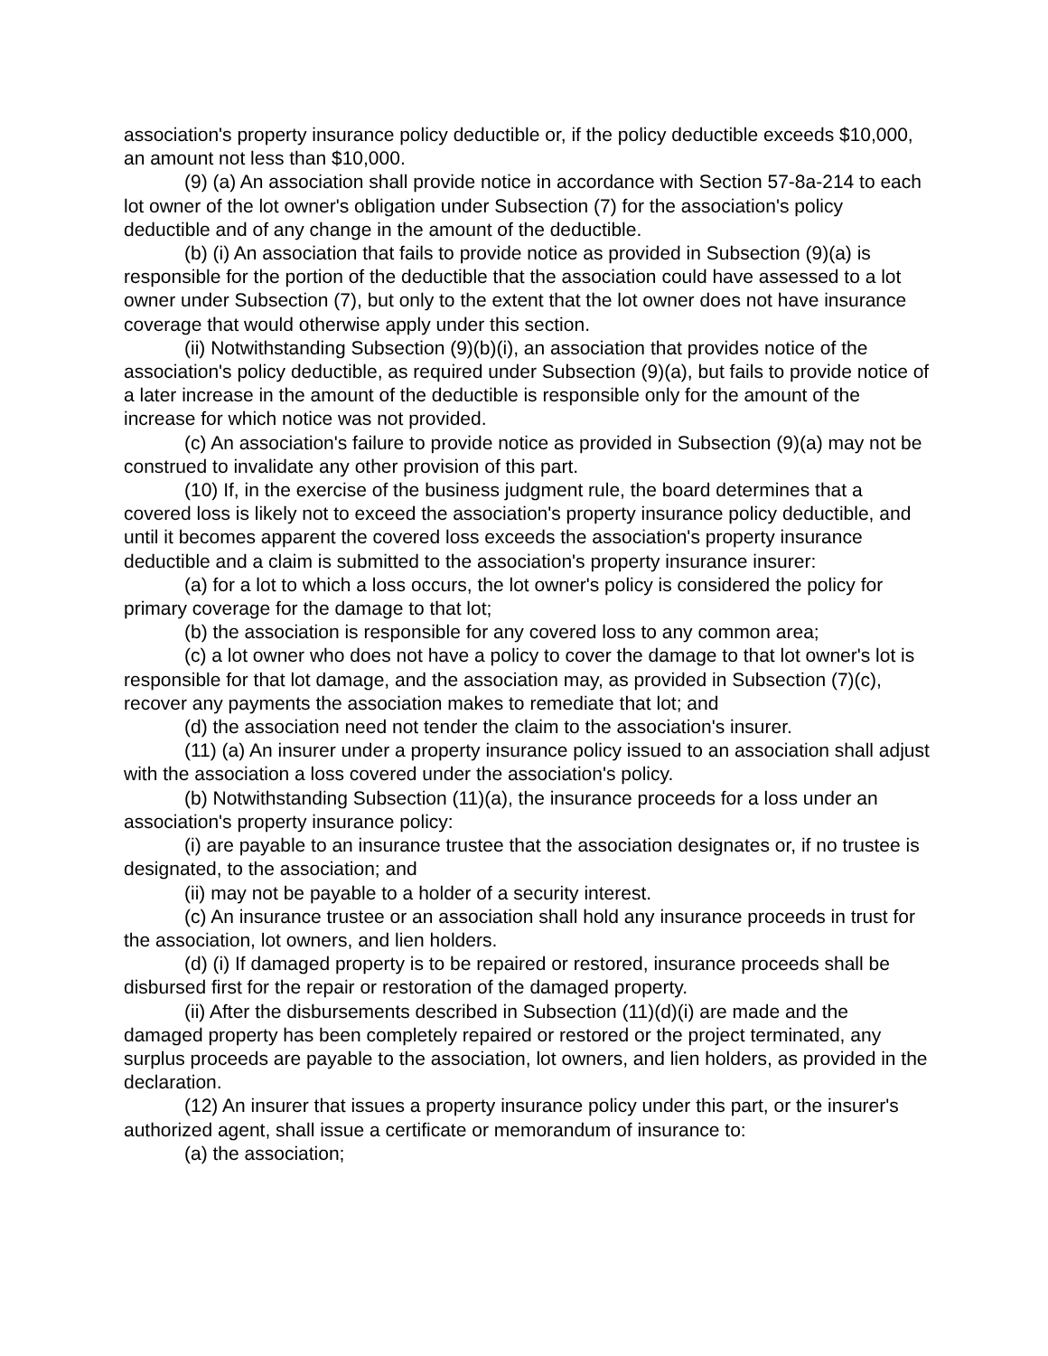association's property insurance policy deductible or, if the policy deductible exceeds $10,000, an amount not less than $10,000.
(9) (a) An association shall provide notice in accordance with Section 57-8a-214 to each lot owner of the lot owner's obligation under Subsection (7) for the association's policy deductible and of any change in the amount of the deductible.
(b) (i) An association that fails to provide notice as provided in Subsection (9)(a) is responsible for the portion of the deductible that the association could have assessed to a lot owner under Subsection (7), but only to the extent that the lot owner does not have insurance coverage that would otherwise apply under this section.
(ii) Notwithstanding Subsection (9)(b)(i), an association that provides notice of the association's policy deductible, as required under Subsection (9)(a), but fails to provide notice of a later increase in the amount of the deductible is responsible only for the amount of the increase for which notice was not provided.
(c) An association's failure to provide notice as provided in Subsection (9)(a) may not be construed to invalidate any other provision of this part.
(10) If, in the exercise of the business judgment rule, the board determines that a covered loss is likely not to exceed the association's property insurance policy deductible, and until it becomes apparent the covered loss exceeds the association's property insurance deductible and a claim is submitted to the association's property insurance insurer:
(a) for a lot to which a loss occurs, the lot owner's policy is considered the policy for primary coverage for the damage to that lot;
(b) the association is responsible for any covered loss to any common area;
(c) a lot owner who does not have a policy to cover the damage to that lot owner's lot is responsible for that lot damage, and the association may, as provided in Subsection (7)(c), recover any payments the association makes to remediate that lot; and
(d) the association need not tender the claim to the association's insurer.
(11) (a) An insurer under a property insurance policy issued to an association shall adjust with the association a loss covered under the association's policy.
(b) Notwithstanding Subsection (11)(a), the insurance proceeds for a loss under an association's property insurance policy:
(i) are payable to an insurance trustee that the association designates or, if no trustee is designated, to the association; and
(ii) may not be payable to a holder of a security interest.
(c) An insurance trustee or an association shall hold any insurance proceeds in trust for the association, lot owners, and lien holders.
(d) (i) If damaged property is to be repaired or restored, insurance proceeds shall be disbursed first for the repair or restoration of the damaged property.
(ii) After the disbursements described in Subsection (11)(d)(i) are made and the damaged property has been completely repaired or restored or the project terminated, any surplus proceeds are payable to the association, lot owners, and lien holders, as provided in the declaration.
(12) An insurer that issues a property insurance policy under this part, or the insurer's authorized agent, shall issue a certificate or memorandum of insurance to:
(a) the association;